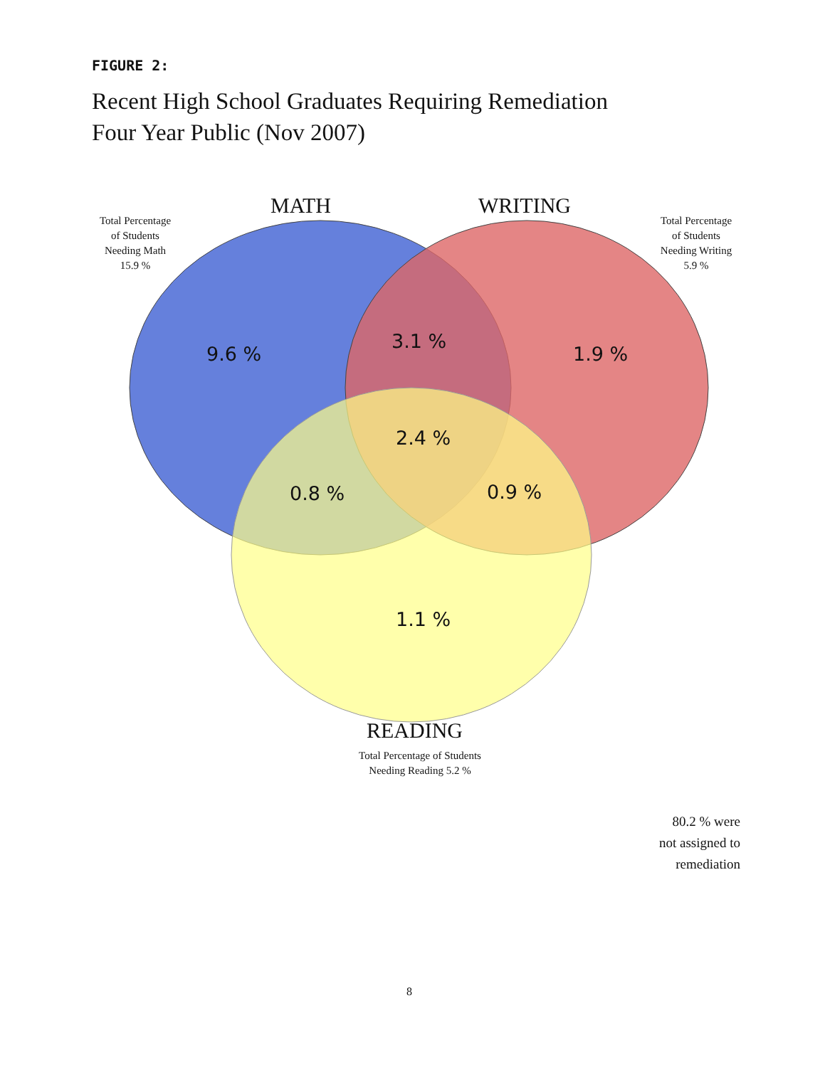FIGURE 2:
Recent High School Graduates Requiring Remediation
Four Year Public (Nov 2007)
MATH WRITING
Total Percentage
of Students
Needing Math
15.9 %
Total Percentage
of Students
Needing Writing
5.9 %
9.6 %
3.1 %
1.9 %
2.4 %
0.8 % 0.9 %
1.1 %
READING
Total Percentage of Students
Needing Reading 5.2 %
80.2 % were
not assigned to
remediation
8